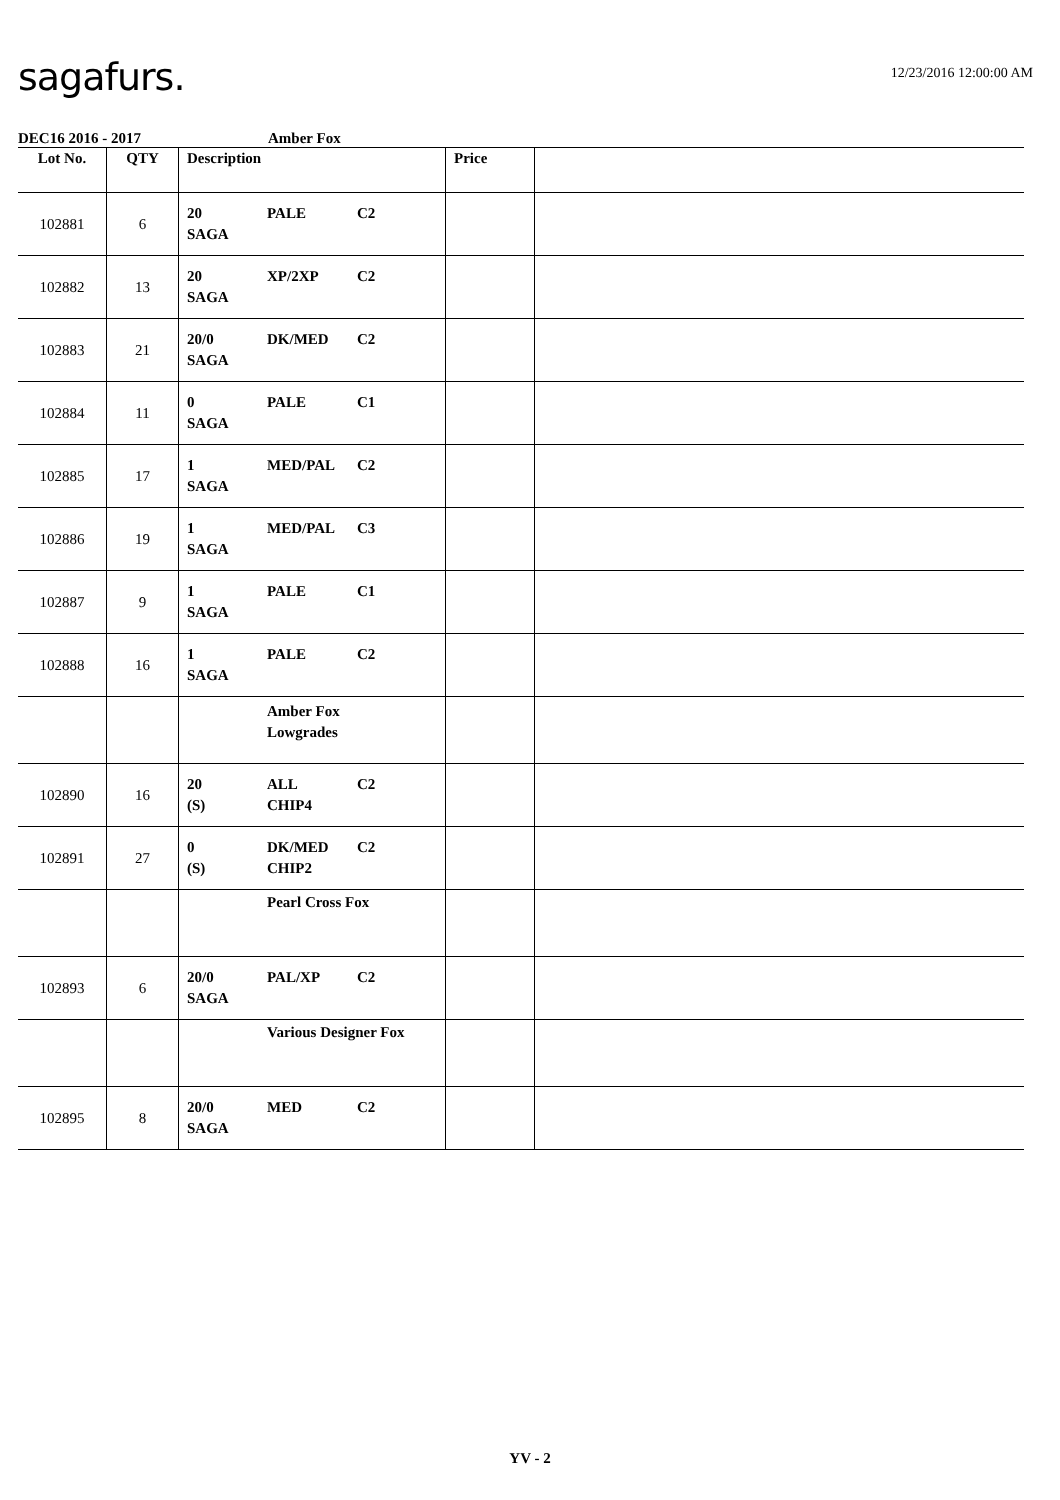sagafurs.
12/23/2016 12:00:00 AM
DEC16 2016 - 2017 Amber Fox
| Lot No. | QTY | Description | Price | |
| --- | --- | --- | --- | --- |
| 102881 | 6 | 20 PALE C2 SAGA | | |
| 102882 | 13 | 20 XP/2XP C2 SAGA | | |
| 102883 | 21 | 20/0 DK/MED C2 SAGA | | |
| 102884 | 11 | 0 PALE C1 SAGA | | |
| 102885 | 17 | 1 MED/PAL C2 SAGA | | |
| 102886 | 19 | 1 MED/PAL C3 SAGA | | |
| 102887 | 9 | 1 PALE C1 SAGA | | |
| 102888 | 16 | 1 PALE C2 SAGA | | |
| | | Amber Fox Lowgrades | | |
| 102890 | 16 | 20 ALL C2 (S) CHIP4 | | |
| 102891 | 27 | 0 DK/MED C2 (S) CHIP2 | | |
| | | Pearl Cross Fox | | |
| 102893 | 6 | 20/0 PAL/XP C2 SAGA | | |
| | | Various Designer Fox | | |
| 102895 | 8 | 20/0 MED C2 SAGA | | |
YV - 2